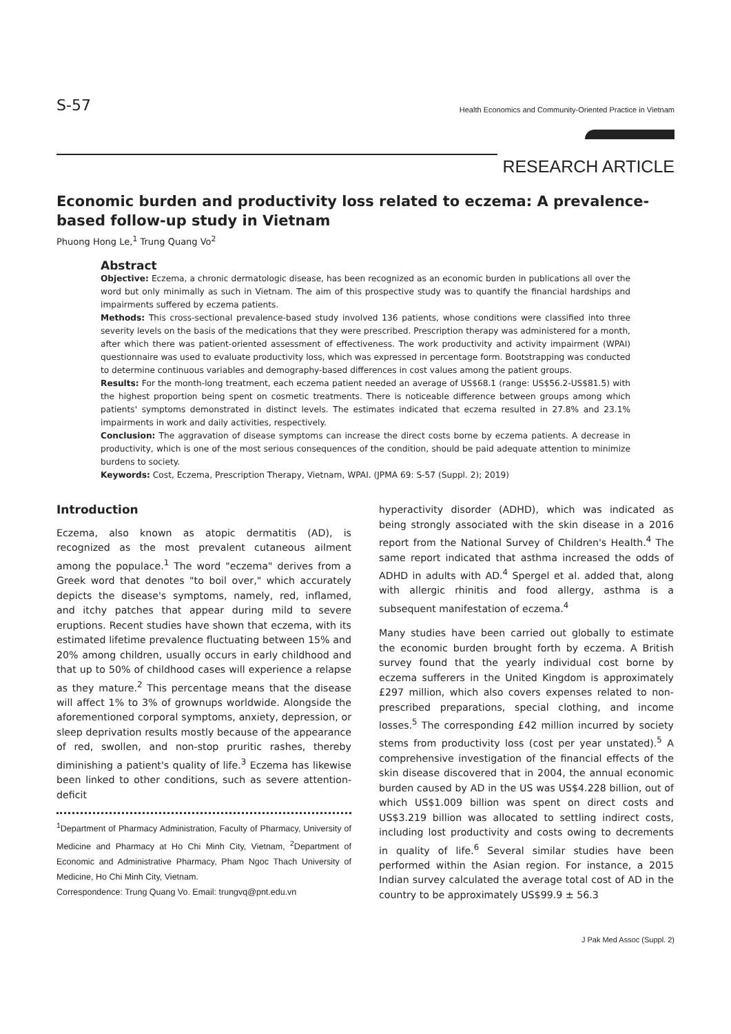S-57 Health Economics and Community-Oriented Practice in Vietnam
RESEARCH ARTICLE
Economic burden and productivity loss related to eczema: A prevalence-based follow-up study in Vietnam
Phuong Hong Le,<sup>1</sup> Trung Quang Vo<sup>2</sup>
Abstract
Objective: Eczema, a chronic dermatologic disease, has been recognized as an economic burden in publications all over the word but only minimally as such in Vietnam. The aim of this prospective study was to quantify the financial hardships and impairments suffered by eczema patients.
Methods: This cross-sectional prevalence-based study involved 136 patients, whose conditions were classified into three severity levels on the basis of the medications that they were prescribed. Prescription therapy was administered for a month, after which there was patient-oriented assessment of effectiveness. The work productivity and activity impairment (WPAI) questionnaire was used to evaluate productivity loss, which was expressed in percentage form. Bootstrapping was conducted to determine continuous variables and demography-based differences in cost values among the patient groups.
Results: For the month-long treatment, each eczema patient needed an average of US$68.1 (range: US$56.2-US$81.5) with the highest proportion being spent on cosmetic treatments. There is noticeable difference between groups among which patients' symptoms demonstrated in distinct levels. The estimates indicated that eczema resulted in 27.8% and 23.1% impairments in work and daily activities, respectively.
Conclusion: The aggravation of disease symptoms can increase the direct costs borne by eczema patients. A decrease in productivity, which is one of the most serious consequences of the condition, should be paid adequate attention to minimize burdens to society.
Keywords: Cost, Eczema, Prescription Therapy, Vietnam, WPAI. (JPMA 69: S-57 (Suppl. 2); 2019)
Introduction
Eczema, also known as atopic dermatitis (AD), is recognized as the most prevalent cutaneous ailment among the populace.<sup>1</sup> The word "eczema" derives from a Greek word that denotes "to boil over," which accurately depicts the disease's symptoms, namely, red, inflamed, and itchy patches that appear during mild to severe eruptions. Recent studies have shown that eczema, with its estimated lifetime prevalence fluctuating between 15% and 20% among children, usually occurs in early childhood and that up to 50% of childhood cases will experience a relapse as they mature.<sup>2</sup> This percentage means that the disease will affect 1% to 3% of grownups worldwide. Alongside the aforementioned corporal symptoms, anxiety, depression, or sleep deprivation results mostly because of the appearance of red, swollen, and non-stop pruritic rashes, thereby diminishing a patient's quality of life.<sup>3</sup> Eczema has likewise been linked to other conditions, such as severe attention-deficit
<sup>1</sup> Department of Pharmacy Administration, Faculty of Pharmacy, University of Medicine and Pharmacy at Ho Chi Minh City, Vietnam, <sup>2</sup>Department of Economic and Administrative Pharmacy, Pham Ngoc Thach University of Medicine, Ho Chi Minh City, Vietnam.
Correspondence: Trung Quang Vo. Email: trungvq@pnt.edu.vn
hyperactivity disorder (ADHD), which was indicated as being strongly associated with the skin disease in a 2016 report from the National Survey of Children's Health.<sup>4</sup> The same report indicated that asthma increased the odds of ADHD in adults with AD.<sup>4</sup> Spergel et al. added that, along with allergic rhinitis and food allergy, asthma is a subsequent manifestation of eczema.<sup>4</sup>
Many studies have been carried out globally to estimate the economic burden brought forth by eczema. A British survey found that the yearly individual cost borne by eczema sufferers in the United Kingdom is approximately £297 million, which also covers expenses related to non-prescribed preparations, special clothing, and income losses.<sup>5</sup> The corresponding £42 million incurred by society stems from productivity loss (cost per year unstated).<sup>5</sup> A comprehensive investigation of the financial effects of the skin disease discovered that in 2004, the annual economic burden caused by AD in the US was US$4.228 billion, out of which US$1.009 billion was spent on direct costs and US$3.219 billion was allocated to settling indirect costs, including lost productivity and costs owing to decrements in quality of life.<sup>6</sup> Several similar studies have been performed within the Asian region. For instance, a 2015 Indian survey calculated the average total cost of AD in the country to be approximately US$99.9 ± 56.3
J Pak Med Assoc (Suppl. 2)